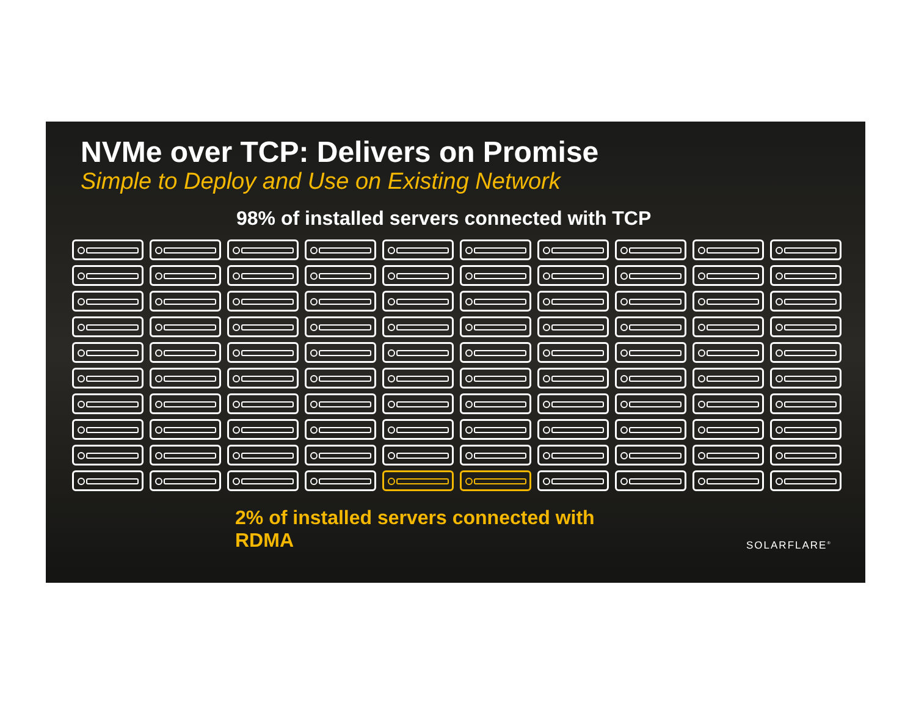NVMe over TCP: Delivers on Promise
Simple to Deploy and Use on Existing Network
98% of installed servers connected with TCP
2% of installed servers connected with RDMA
SOLARFLARE<sup>®</sup>